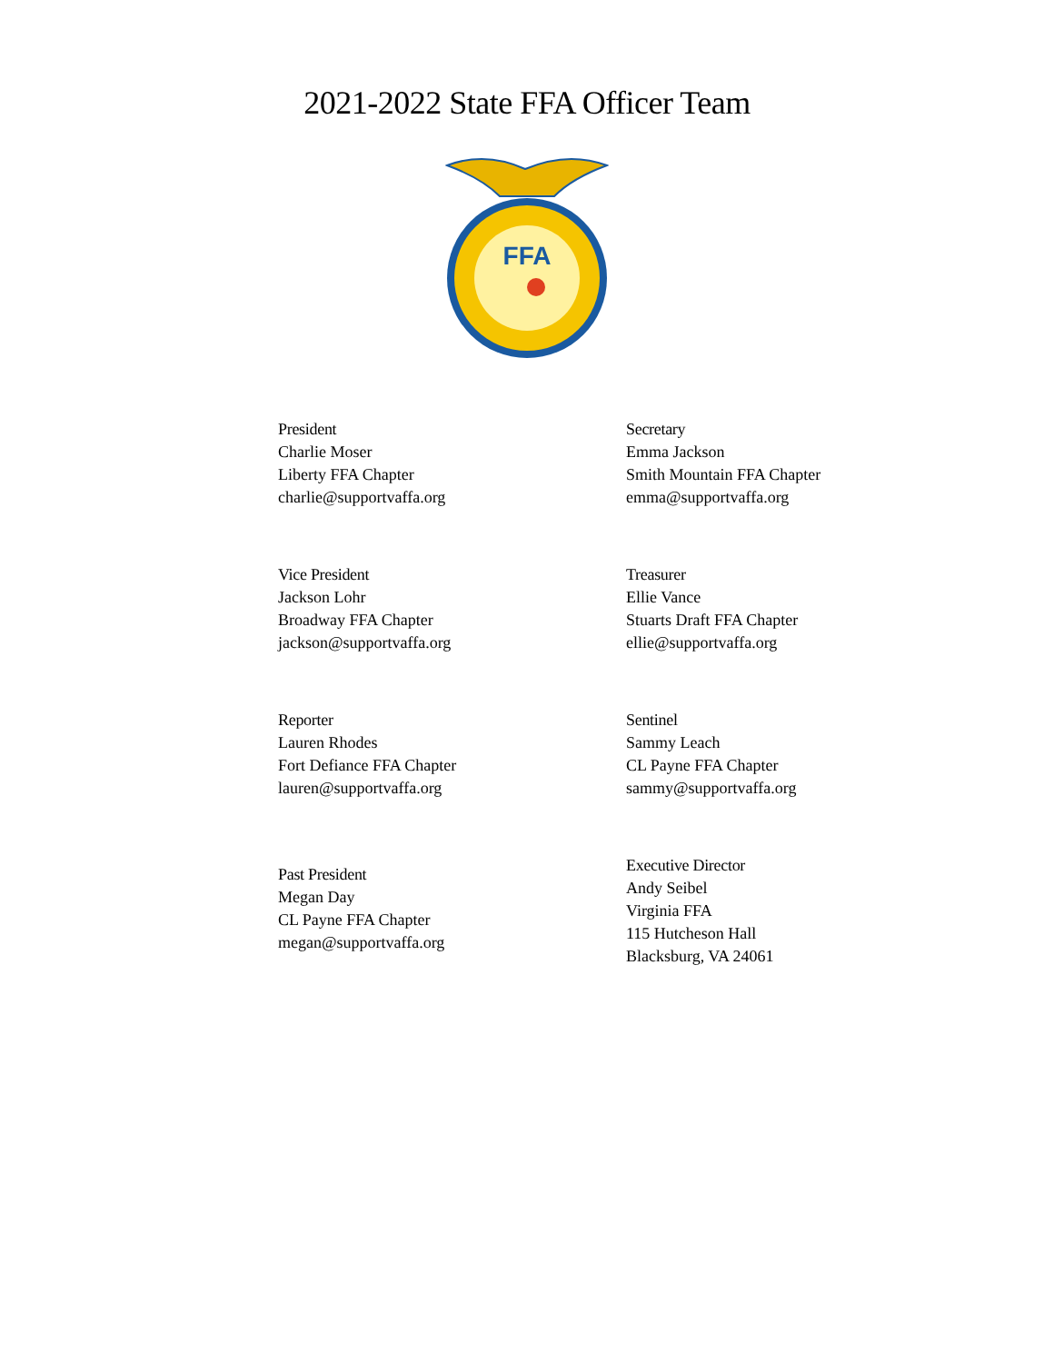2021-2022 State FFA Officer Team
FFA
President
Charlie Moser
Liberty FFA Chapter
charlie@supportvaffa.org
Secretary
Emma Jackson
Smith Mountain FFA Chapter
emma@supportvaffa.org
Vice President
Jackson Lohr
Broadway FFA Chapter
jackson@supportvaffa.org
Treasurer
Ellie Vance
Stuarts Draft FFA Chapter
ellie@supportvaffa.org
Reporter
Lauren Rhodes
Fort Defiance FFA Chapter
lauren@supportvaffa.org
Sentinel
Sammy Leach
CL Payne FFA Chapter
sammy@supportvaffa.org
Past President
Megan Day
CL Payne FFA Chapter
megan@supportvaffa.org
Executive Director
Andy Seibel
Virginia FFA
115 Hutcheson Hall
Blacksburg, VA 24061